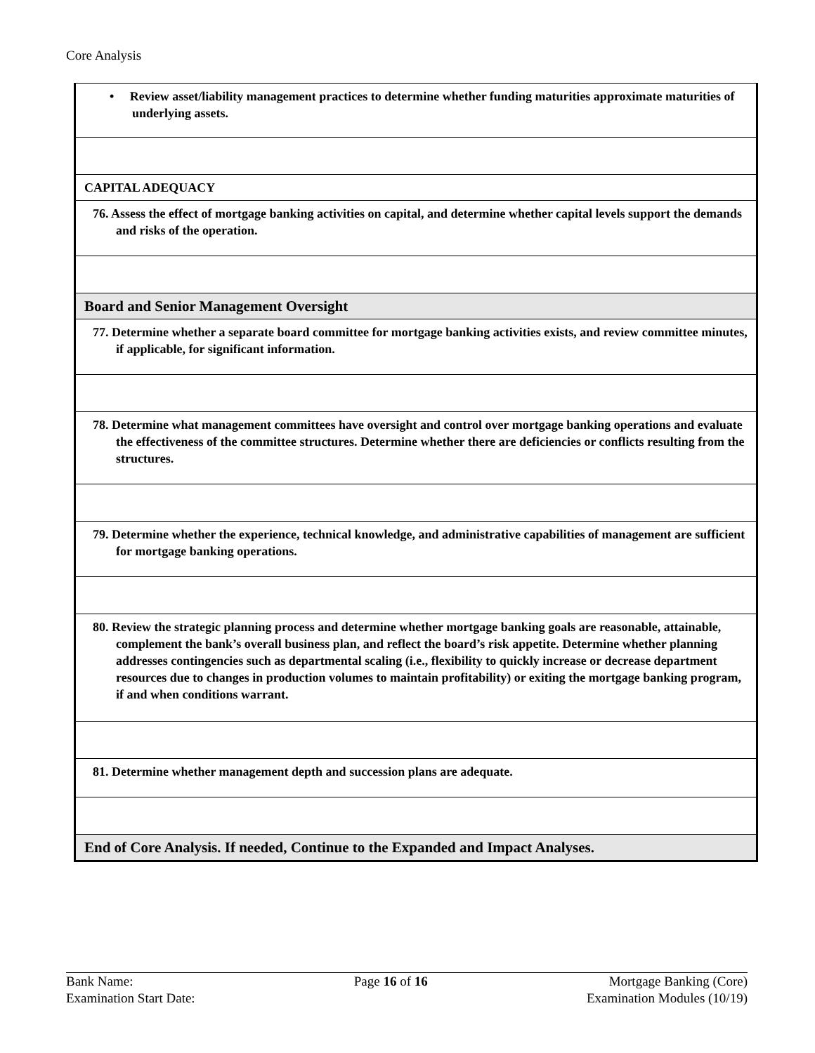Core Analysis
| • Review asset/liability management practices to determine whether funding maturities approximate maturities of underlying assets. |
| CAPITAL ADEQUACY |
| 76. Assess the effect of mortgage banking activities on capital, and determine whether capital levels support the demands and risks of the operation. |
| Board and Senior Management Oversight |
| 77. Determine whether a separate board committee for mortgage banking activities exists, and review committee minutes, if applicable, for significant information. |
| 78. Determine what management committees have oversight and control over mortgage banking operations and evaluate the effectiveness of the committee structures. Determine whether there are deficiencies or conflicts resulting from the structures. |
| 79. Determine whether the experience, technical knowledge, and administrative capabilities of management are sufficient for mortgage banking operations. |
| 80. Review the strategic planning process and determine whether mortgage banking goals are reasonable, attainable, complement the bank’s overall business plan, and reflect the board’s risk appetite. Determine whether planning addresses contingencies such as departmental scaling (i.e., flexibility to quickly increase or decrease department resources due to changes in production volumes to maintain profitability) or exiting the mortgage banking program, if and when conditions warrant. |
| 81. Determine whether management depth and succession plans are adequate. |
| End of Core Analysis. If needed, Continue to the Expanded and Impact Analyses. |
Bank Name:
Examination Start Date:
Page 16 of 16 Mortgage Banking (Core)
Examination Modules (10/19)